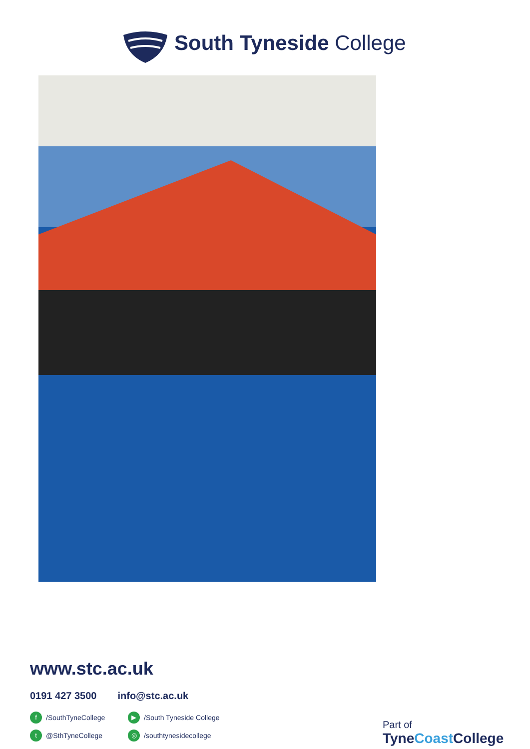South Tyneside College
www.stc.ac.uk
0191 427 3500 info@stc.ac.uk
f /SouthTyneCollege
▶ /South Tyneside College
t @SthTyneCollege
◎ /southtynesidecollege
Part of
TyneCoast College